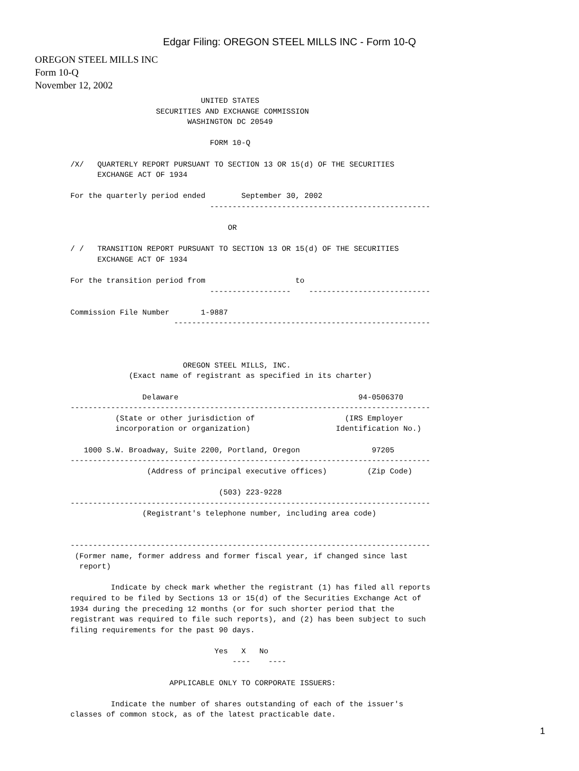Edgar Filing: OREGON STEEL MILLS INC - Form 10-Q
OREGON STEEL MILLS INC
Form 10-Q
November 12, 2002
                             UNITED STATES
                   SECURITIES AND EXCHANGE COMMISSION
                          WASHINGTON DC 20549

                               FORM 10-Q

/X/   QUARTERLY REPORT PURSUANT TO SECTION 13 OR 15(d) OF THE SECURITIES
      EXCHANGE ACT OF 1934

For the quarterly period ended        September 30, 2002
                               -------------------------------------------------

                                   OR

/ /   TRANSITION REPORT PURSUANT TO SECTION 13 OR 15(d) OF THE SECURITIES
      EXCHANGE ACT OF 1934

For the transition period from                    to
                               ------------------    ---------------------------

Commission File Number       1-9887
                       ---------------------------------------------------------



                         OREGON STEEL MILLS, INC.
             (Exact name of registrant as specified in its charter)

                Delaware                                        94-0506370
--------------------------------------------------------------------------------
          (State or other jurisdiction of                    (IRS Employer
          incorporation or organization)                   Identification No.)

   1000 S.W. Broadway, Suite 2200, Portland, Oregon                97205
--------------------------------------------------------------------------------
                 (Address of principal executive offices)         (Zip Code)

                                 (503) 223-9228
--------------------------------------------------------------------------------
                (Registrant's telephone number, including area code)


--------------------------------------------------------------------------------
 (Former name, former address and former fiscal year, if changed since last
  report)

         Indicate by check mark whether the registrant (1) has filed all reports
required to be filed by Sections 13 or 15(d) of the Securities Exchange Act of
1934 during the preceding 12 months (or for such shorter period that the
registrant was required to file such reports), and (2) has been subject to such
filing requirements for the past 90 days.

                                Yes   X   No
                                    ----    ----

                      APPLICABLE ONLY TO CORPORATE ISSUERS:

         Indicate the number of shares outstanding of each of the issuer's
classes of common stock, as of the latest practicable date.
1